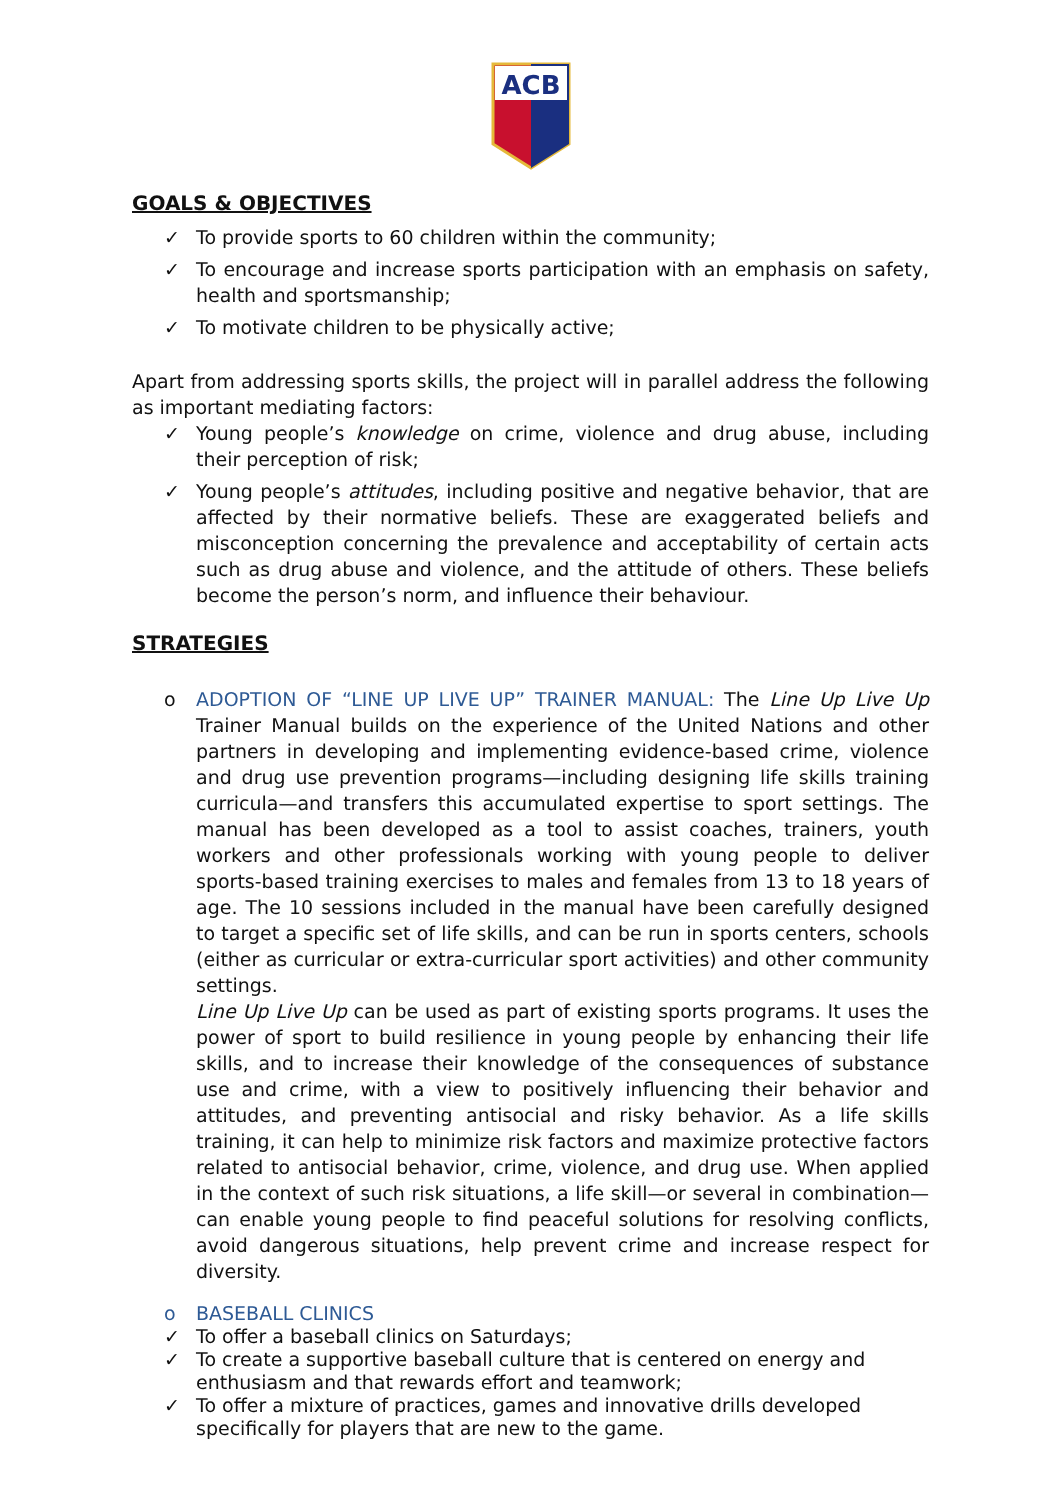ACB
GOALS & OBJECTIVES
✓ To provide sports to 60 children within the community;
✓ To encourage and increase sports participation with an emphasis on safety, health and sportsmanship;
✓ To motivate children to be physically active;
Apart from addressing sports skills, the project will in parallel address the following as important mediating factors:
✓ Young people’s knowledge on crime, violence and drug abuse, including their perception of risk;
✓ Young people’s attitudes, including positive and negative behavior, that are affected by their normative beliefs. These are exaggerated beliefs and misconception concerning the prevalence and acceptability of certain acts such as drug abuse and violence, and the attitude of others. These beliefs become the person’s norm, and influence their behaviour.
STRATEGIES
o ADOPTION OF “LINE UP LIVE UP” TRAINER MANUAL: The Line Up Live Up Trainer Manual builds on the experience of the United Nations and other partners in developing and implementing evidence-based crime, violence and drug use prevention programs—including designing life skills training curricula—and transfers this accumulated expertise to sport settings. The manual has been developed as a tool to assist coaches, trainers, youth workers and other professionals working with young people to deliver sports-based training exercises to males and females from 13 to 18 years of age. The 10 sessions included in the manual have been carefully designed to target a specific set of life skills, and can be run in sports centers, schools (either as curricular or extra-curricular sport activities) and other community settings.
Line Up Live Up can be used as part of existing sports programs. It uses the power of sport to build resilience in young people by enhancing their life skills, and to increase their knowledge of the consequences of substance use and crime, with a view to positively influencing their behavior and attitudes, and preventing antisocial and risky behavior. As a life skills training, it can help to minimize risk factors and maximize protective factors related to antisocial behavior, crime, violence, and drug use. When applied in the context of such risk situations, a life skill—or several in combination—can enable young people to find peaceful solutions for resolving conflicts, avoid dangerous situations, help prevent crime and increase respect for diversity.
o BASEBALL CLINICS
✓ To offer a baseball clinics on Saturdays;
✓ To create a supportive baseball culture that is centered on energy and enthusiasm and that rewards effort and teamwork;
✓ To offer a mixture of practices, games and innovative drills developed specifically for players that are new to the game.